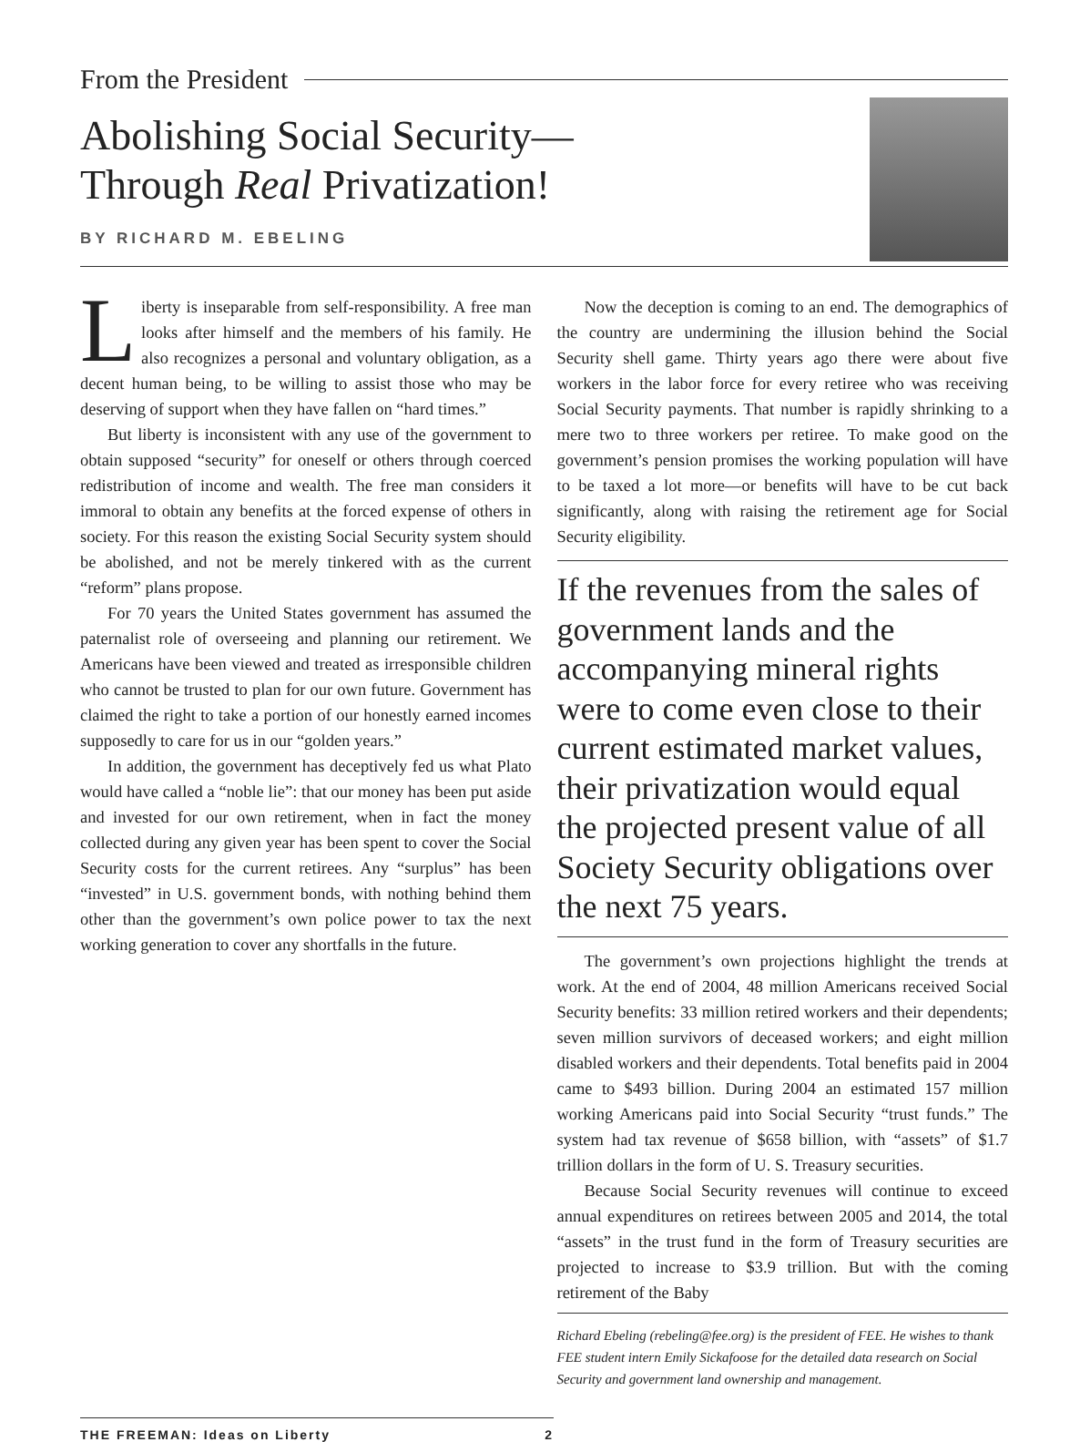From the President
Abolishing Social Security—
Through Real Privatization!
BY RICHARD M. EBELING
Liberty is inseparable from self-responsibility. A free man looks after himself and the members of his family. He also recognizes a personal and voluntary obligation, as a decent human being, to be willing to assist those who may be deserving of support when they have fallen on “hard times.”
But liberty is inconsistent with any use of the government to obtain supposed “security” for oneself or others through coerced redistribution of income and wealth. The free man considers it immoral to obtain any benefits at the forced expense of others in society. For this reason the existing Social Security system should be abolished, and not be merely tinkered with as the current “reform” plans propose.
For 70 years the United States government has assumed the paternalist role of overseeing and planning our retirement. We Americans have been viewed and treated as irresponsible children who cannot be trusted to plan for our own future. Government has claimed the right to take a portion of our honestly earned incomes supposedly to care for us in our “golden years.”
In addition, the government has deceptively fed us what Plato would have called a “noble lie”: that our money has been put aside and invested for our own retirement, when in fact the money collected during any given year has been spent to cover the Social Security costs for the current retirees. Any “surplus” has been “invested” in U.S. government bonds, with nothing behind them other than the government’s own police power to tax the next working generation to cover any shortfalls in the future.
Now the deception is coming to an end. The demographics of the country are undermining the illusion behind the Social Security shell game. Thirty years ago there were about five workers in the labor force for every retiree who was receiving Social Security payments. That number is rapidly shrinking to a mere two to three workers per retiree. To make good on the government’s pension promises the working population will have to be taxed a lot more—or benefits will have to be cut back significantly, along with raising the retirement age for Social Security eligibility.
If the revenues from the sales of government lands and the accompanying mineral rights were to come even close to their current estimated market values, their privatization would equal the projected present value of all Society Security obligations over the next 75 years.
The government’s own projections highlight the trends at work. At the end of 2004, 48 million Americans received Social Security benefits: 33 million retired workers and their dependents; seven million survivors of deceased workers; and eight million disabled workers and their dependents. Total benefits paid in 2004 came to $493 billion. During 2004 an estimated 157 million working Americans paid into Social Security “trust funds.” The system had tax revenue of $658 billion, with “assets” of $1.7 trillion dollars in the form of U. S. Treasury securities.
Because Social Security revenues will continue to exceed annual expenditures on retirees between 2005 and 2014, the total “assets” in the trust fund in the form of Treasury securities are projected to increase to $3.9 trillion. But with the coming retirement of the Baby
Richard Ebeling (rebeling@fee.org) is the president of FEE. He wishes to thank FEE student intern Emily Sickafoose for the detailed data research on Social Security and government land ownership and management.
THE FREEMAN: Ideas on Liberty 2